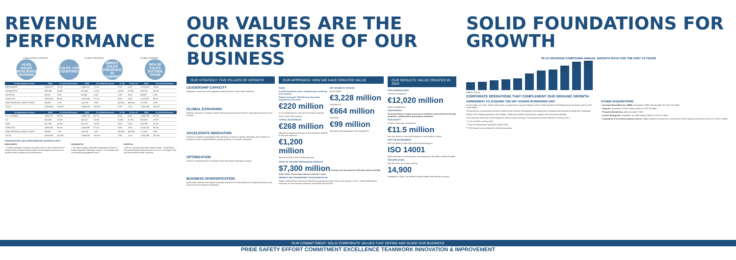REVENUE PERFORMANCE
CONSOLIDATED GROWTH GLOBAL PRESENCE GLOBAL COMPANY
+6.5% SALES BIOSCIENCE DIVISION SALES +100 COUNTRIES DIRECT SALES PRESENCE 30 COUNTRIES 94% OF SALES OUTSIDE SPAIN
| In thousands of euros | 2016 | % of Net Revenues | 2015 | % of Net Revenues | % Var | % Var cc* | 2014 | % of Net Revenues |
| --- | --- | --- | --- | --- | --- | --- | --- | --- |
| BIOSCIENCE | 3,206,179 | 79.7% | 3,033,111 | 77.1% | 5.7% | 6.5% | 2,513,510 | 74.9% |
| DIAGNOSTIC | 663,983 | 16.4% | 691,452 | 17.6% | (4.0%) | (3.9%) | 620,022 | 18.5% |
| HOSPITAL | 96,533 | 2.4% | 96,245 | 2.4% | 2.4% | 4.5% | 94,800 | 2.8% |
| SUBTOTAL | 3,990,641 | 98.5% | 3,819,808 | 97.1% | 4.5% | 4.6% | 3,228,332 | 96.2% |
| RAW MATERIALS AND OTHERS | 58,989 | 1.5% | 114,755 | 2.9% | (48.6%) | (49.0%) | 127,052 | 3.8% |
| TOTAL | 4,049,830 | 100.0% | 3,934,563 | 100.0% | 2.9% | 3.1% | 3,355,384 | 100.0% |
| In thousands of euros | 2016 | % of Net Revenues | 2015 | % of Net Revenues | % Var | % Var cc* | 2014 | % of Net Revenues |
| --- | --- | --- | --- | --- | --- | --- | --- | --- |
| US + CANADA | 2,683,787 | 66.6% | 2,585,791 | 65.7% | 6.2% | 5.9% | 2,045,780 | 60.9% |
| EU | 640,249 | 15.8% | 662,817 | 16.8% | (3.4%) | (2.7%) | 660,892 | 19.8% |
| ROW | 667,395 | 16.9% | 651,100 | 16.6% | 3.6% | 6.4% | 522,830 | 15.5% |
| SUBTOTAL | 3,990,641 | 98.5% | 3,819,808 | 97.1% | 4.5% | 4.6% | 3,228,332 | 96.2% |
| RAW MATERIALS AND OTHERS | 58,989 | 1.5% | 114,755 | 2.9% | (48.6%) | (49.0%) | 127,052 | 3.8% |
| TOTAL | 4,049,830 | 100.0% | 3,934,563 | 100.0% | 2.0% | 3.1% | 3,355,384 | 100.0% |
CONSOLIDATED AND COMPLEMENTARY BUSINESS UNITS
BIOSCIENCE
• Leading company in plasma therapies, with an 18% market share**. • Improve from increased sales volume of main plasma proteins in all markets amid a positive price environment.
DIAGNOSTIC
• The only company that offers integrated solutions to blood and plasma donation centers. • The division with the greatest geographical reach.
HOSPITAL
• 30% of revenues generated outside Spain. • Progressive internationalization with presence in the U.S., Portugal, Chile and several Asia-Pacific countries.
OUR VALUES ARE THE CORNERSTONE OF OUR BUSINESS
OUR STRATEGY: FIVE PILLARS OF GROWTH
LEADERSHIP CAPACITY
Anticipate investments and productive infrastructures to meet market demand
GLOBAL EXPANSION
Build our presence in existing markets with new products and services, and promote access to new markets
ACCELERATE INNOVATION
Develop a portfolio of competitive R&D products, innovate in quality and safety, and increase our presence in other medical fields by acquiring stakes in research companies
OPTIMIZATION
Enhance competitiveness to optimize costs and improve operating margins
BUSINESS DIVERSIFICATION
Boost three divisions and explore synergies that foster the development of integrated products and services for the treatment of diseases
OUR APPROACH: HOW WE HAVE CREATED VALUE
R&D&I
A solid investment policy: comprehensive and long-term oriented
Ranked among the TOP 100 most innovative companies in the world
€220 million
in net investments in in-house and investee projects
5.4% of total 2016 revenue
CAPITAL INVESTMENTS
€268 million
allocated to expand and improve the production facilities of the three divisions
€1,200 million
New 2016-2020 CAPEX investment plan
NET INCOME BY DIVISION
BIOSCIENCE
€3,228 million
DIAGNOSTIC
€664 million
HOSPITAL
€99 million
Bioscience 80% Diagnostic 16% Hospital 2%
START OF THE DEBT REFINANCING PROCESS
$7,300 million Average cost decreases by 120 basis points and falls below 3.0%. The average maturity exceeds 7 years.
ORDERLY AND TRANSPARENT SUCCESSION PLAN
Raimon Grifols Roura and Víctor Grifols Deu appointed as joint CEOs as of January 1, 2017. Víctor Grifols Roura continues as non-executive chairman of the Board of Directors.
OUR RESULTS: VALUE CREATED IN 2016
FOR SHAREHOLDERS
+€216 M in dividends
€12,020 million
Market capitalization
FOR PATIENTS
On-going efforts to improve access to medicines and treatments through programs, collaborations and product donations
FOR SOCIETY
+€24 M community contributions
€11.5 million
over two years to a non-profit initiative to treat Ebola in Liberia
FOR THE ENVIRONMENT
80% compliance 2014-2016 environmental program
ISO 14001
More than half of total production manufactured in ISO14001-certified facilities
FOR EMPLOYEES
500,000 hours of on-going training
14,900
employees in 2016. The number of jobs doubled over the last six years
SOLID FOUNDATIONS FOR GROWTH
20.1% REVENUE COMPOUND ANNUAL GROWTH RATE FOR THE PAST 10 YEARS
649
2006
703
2007
814
2008
913
2009
991
2010
2,360
2011***
2,621
2012
2,742
2013
3,355
2014
3,935
2015
4,050
2016
millions of euros
CORPORATE OPERATIONS THAT COMPLEMENT OUR ORGANIC GROWTH
AGREEMENT TO ACQUIRE THE NAT DONOR-SCREENING UNIT
On December 14, 2016, Grifols entered into an agreement to acquire Hologic's share of NAT (Nucleic Acid Testing) donor screening unit for USD 1,850 million.
The agreement encompasses activities related to the research, development and production of reagents and instruments using NAT technology.
Based on the existing agreement with Hologic, Grifols was already marketing the reagents and instruments globally.
The transaction forms part of the Diagnostic Division growth strategy. The acquisition became effective in January 2017.
* cc: at constant currency rates
** Source: Internal data and Market reports 2015
*** 2011 figures are pro forma for Talecris acquisition
OTHER ACQUISITIONS
• Interstate Blood Bank Inc. (IBBI): Acquisition of 49% minority stake for USD 100 million.
• Singulex: Acquisition of 20% minority stake for USD 50 million.
• Progenika Biopharma: stake increase to 90%.
• Access Biologicals: Acquisition of a 49% minority stake for USD 51 million.
• Acquisition of six Kedrion plasma centers. Grifols reached an agreement in December 2016 to acquire six plasma centers for USD 47 million.
OUR COMMITTMENT: SOLID CORPORATE VALUES THAT DEFINE AND GUIDE OUR BUSINESS
PRIDE SAFETY EFFORT COMMITMENT EXCELLENCE TEAMWORK INNOVATION & IMPROVEMENT